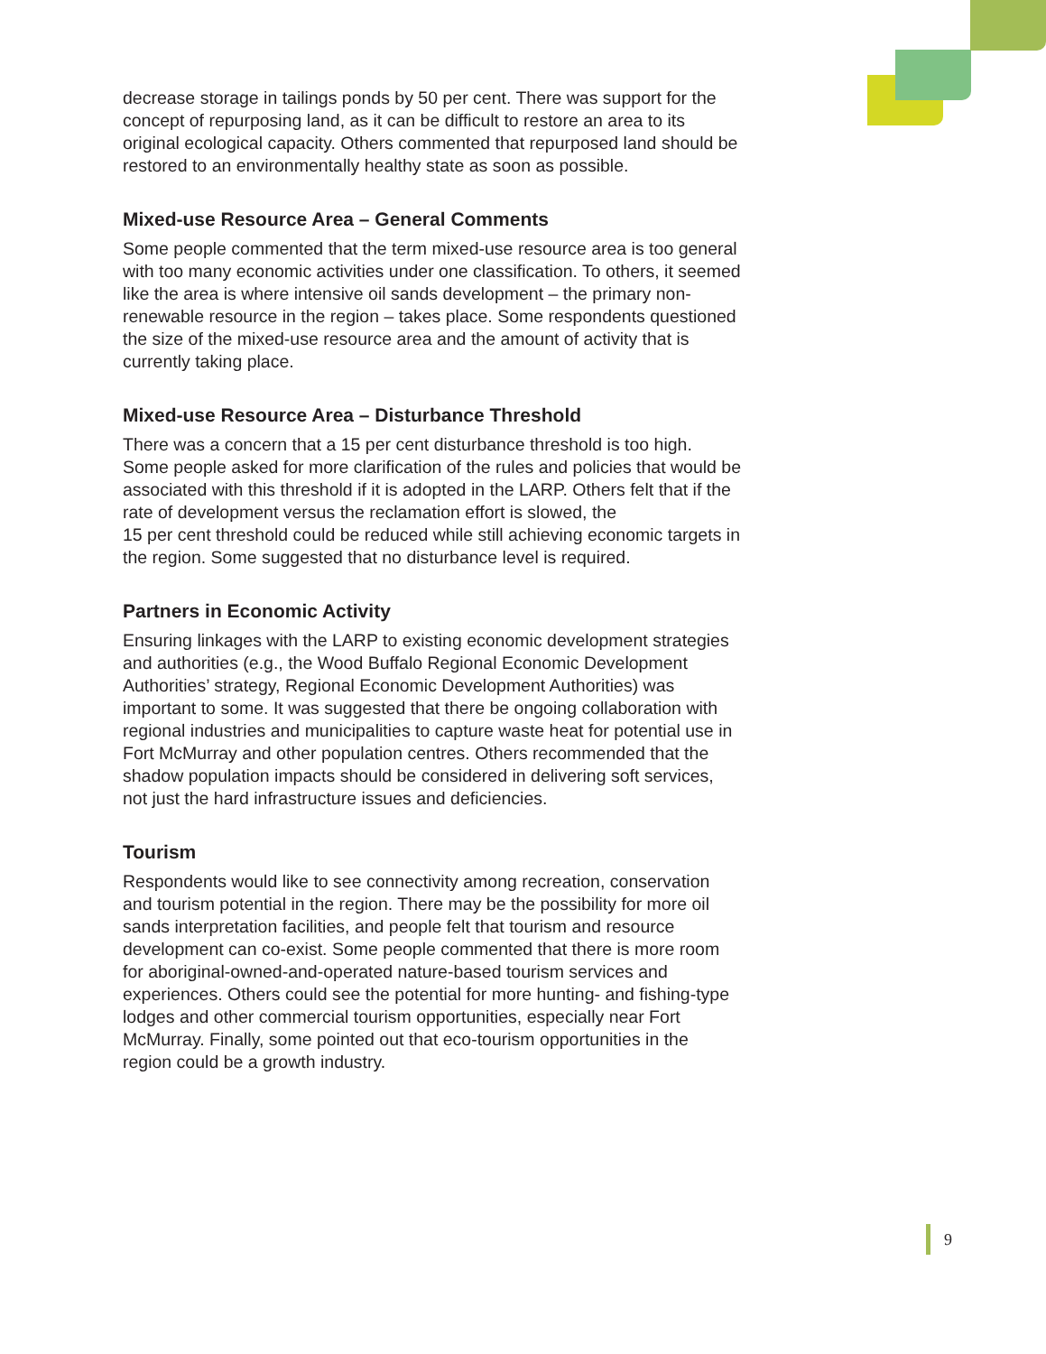decrease storage in tailings ponds by 50 per cent. There was support for the concept of repurposing land, as it can be difficult to restore an area to its original ecological capacity. Others commented that repurposed land should be restored to an environmentally healthy state as soon as possible.
Mixed-use Resource Area – General Comments
Some people commented that the term mixed-use resource area is too general with too many economic activities under one classification. To others, it seemed like the area is where intensive oil sands development – the primary non-renewable resource in the region – takes place. Some respondents questioned the size of the mixed-use resource area and the amount of activity that is currently taking place.
Mixed-use Resource Area – Disturbance Threshold
There was a concern that a 15 per cent disturbance threshold is too high. Some people asked for more clarification of the rules and policies that would be associated with this threshold if it is adopted in the LARP. Others felt that if the rate of development versus the reclamation effort is slowed, the
15 per cent threshold could be reduced while still achieving economic targets in the region. Some suggested that no disturbance level is required.
Partners in Economic Activity
Ensuring linkages with the LARP to existing economic development strategies and authorities (e.g., the Wood Buffalo Regional Economic Development Authorities’ strategy, Regional Economic Development Authorities) was important to some. It was suggested that there be ongoing collaboration with regional industries and municipalities to capture waste heat for potential use in Fort McMurray and other population centres. Others recommended that the shadow population impacts should be considered in delivering soft services, not just the hard infrastructure issues and deficiencies.
Tourism
Respondents would like to see connectivity among recreation, conservation and tourism potential in the region. There may be the possibility for more oil sands interpretation facilities, and people felt that tourism and resource development can co-exist. Some people commented that there is more room for aboriginal-owned-and-operated nature-based tourism services and experiences. Others could see the potential for more hunting- and fishing-type lodges and other commercial tourism opportunities, especially near Fort McMurray. Finally, some pointed out that eco-tourism opportunities in the region could be a growth industry.
9